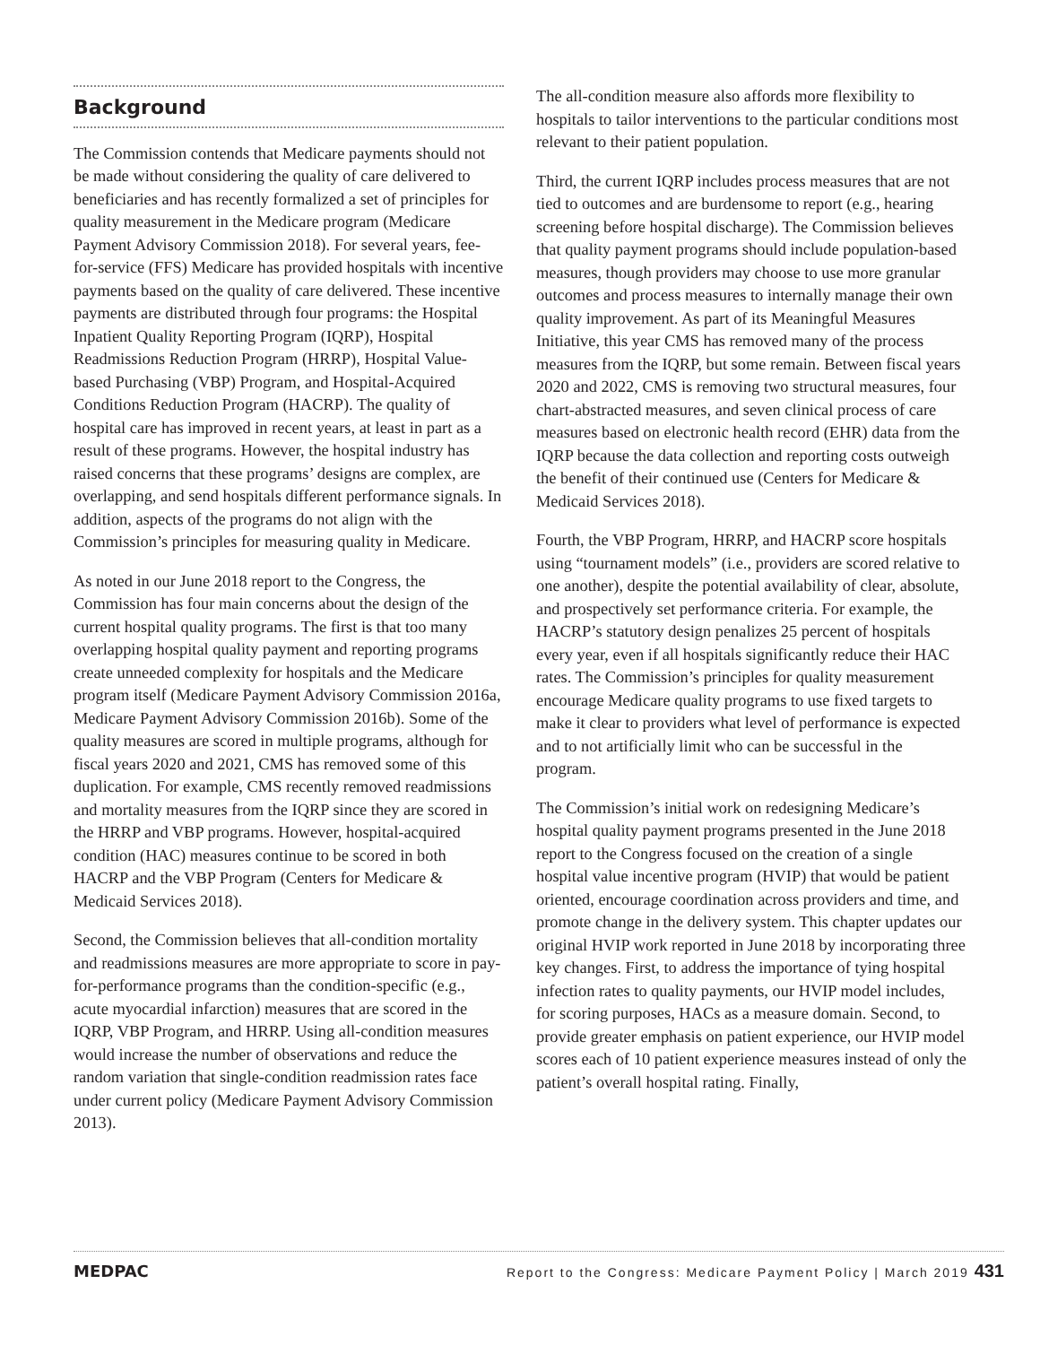Background
The Commission contends that Medicare payments should not be made without considering the quality of care delivered to beneficiaries and has recently formalized a set of principles for quality measurement in the Medicare program (Medicare Payment Advisory Commission 2018). For several years, fee-for-service (FFS) Medicare has provided hospitals with incentive payments based on the quality of care delivered. These incentive payments are distributed through four programs: the Hospital Inpatient Quality Reporting Program (IQRP), Hospital Readmissions Reduction Program (HRRP), Hospital Value-based Purchasing (VBP) Program, and Hospital-Acquired Conditions Reduction Program (HACRP). The quality of hospital care has improved in recent years, at least in part as a result of these programs. However, the hospital industry has raised concerns that these programs’ designs are complex, are overlapping, and send hospitals different performance signals. In addition, aspects of the programs do not align with the Commission’s principles for measuring quality in Medicare.
As noted in our June 2018 report to the Congress, the Commission has four main concerns about the design of the current hospital quality programs. The first is that too many overlapping hospital quality payment and reporting programs create unneeded complexity for hospitals and the Medicare program itself (Medicare Payment Advisory Commission 2016a, Medicare Payment Advisory Commission 2016b). Some of the quality measures are scored in multiple programs, although for fiscal years 2020 and 2021, CMS has removed some of this duplication. For example, CMS recently removed readmissions and mortality measures from the IQRP since they are scored in the HRRP and VBP programs. However, hospital-acquired condition (HAC) measures continue to be scored in both HACRP and the VBP Program (Centers for Medicare & Medicaid Services 2018).
Second, the Commission believes that all-condition mortality and readmissions measures are more appropriate to score in pay-for-performance programs than the condition-specific (e.g., acute myocardial infarction) measures that are scored in the IQRP, VBP Program, and HRRP. Using all-condition measures would increase the number of observations and reduce the random variation that single-condition readmission rates face under current policy (Medicare Payment Advisory Commission 2013).
The all-condition measure also affords more flexibility to hospitals to tailor interventions to the particular conditions most relevant to their patient population.
Third, the current IQRP includes process measures that are not tied to outcomes and are burdensome to report (e.g., hearing screening before hospital discharge). The Commission believes that quality payment programs should include population-based measures, though providers may choose to use more granular outcomes and process measures to internally manage their own quality improvement. As part of its Meaningful Measures Initiative, this year CMS has removed many of the process measures from the IQRP, but some remain. Between fiscal years 2020 and 2022, CMS is removing two structural measures, four chart-abstracted measures, and seven clinical process of care measures based on electronic health record (EHR) data from the IQRP because the data collection and reporting costs outweigh the benefit of their continued use (Centers for Medicare & Medicaid Services 2018).
Fourth, the VBP Program, HRRP, and HACRP score hospitals using “tournament models” (i.e., providers are scored relative to one another), despite the potential availability of clear, absolute, and prospectively set performance criteria. For example, the HACRP’s statutory design penalizes 25 percent of hospitals every year, even if all hospitals significantly reduce their HAC rates. The Commission’s principles for quality measurement encourage Medicare quality programs to use fixed targets to make it clear to providers what level of performance is expected and to not artificially limit who can be successful in the program.
The Commission’s initial work on redesigning Medicare’s hospital quality payment programs presented in the June 2018 report to the Congress focused on the creation of a single hospital value incentive program (HVIP) that would be patient oriented, encourage coordination across providers and time, and promote change in the delivery system. This chapter updates our original HVIP work reported in June 2018 by incorporating three key changes. First, to address the importance of tying hospital infection rates to quality payments, our HVIP model includes, for scoring purposes, HACs as a measure domain. Second, to provide greater emphasis on patient experience, our HVIP model scores each of 10 patient experience measures instead of only the patient’s overall hospital rating. Finally,
MEDPAC Report to the Congress: Medicare Payment Policy | March 2019 431